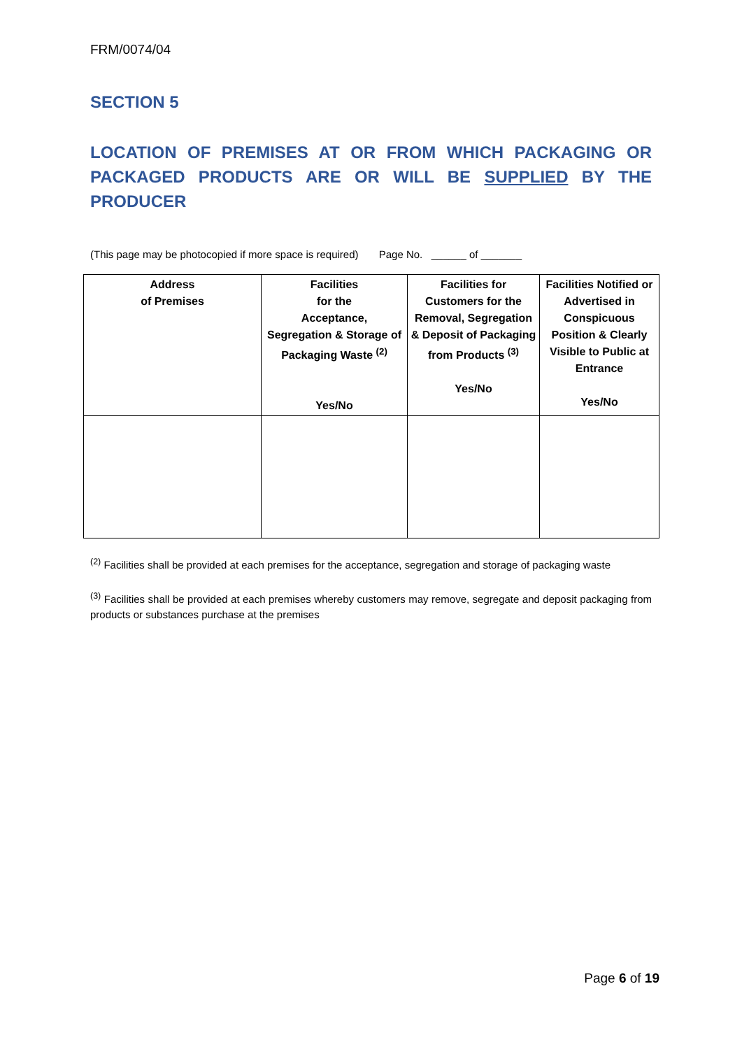FRM/0074/04
SECTION 5
LOCATION OF PREMISES AT OR FROM WHICH PACKAGING OR PACKAGED PRODUCTS ARE OR WILL BE SUPPLIED BY THE PRODUCER
(This page may be photocopied if more space is required) Page No. ______ of _______
| Address of Premises | Facilities for the Acceptance, Segregation & Storage of Packaging Waste <sup>(2)</sup> Yes/No | Facilities for Customers for the Removal, Segregation & Deposit of Packaging from Products <sup>(3)</sup> Yes/No | Facilities Notified or Advertised in Conspicuous Position & Clearly Visible to Public at Entrance Yes/No |
| --- | --- | --- | --- |
<sup>(2)</sup> Facilities shall be provided at each premises for the acceptance, segregation and storage of packaging waste
<sup>(3)</sup> Facilities shall be provided at each premises whereby customers may remove, segregate and deposit packaging from products or substances purchase at the premises
Page 6 of 19